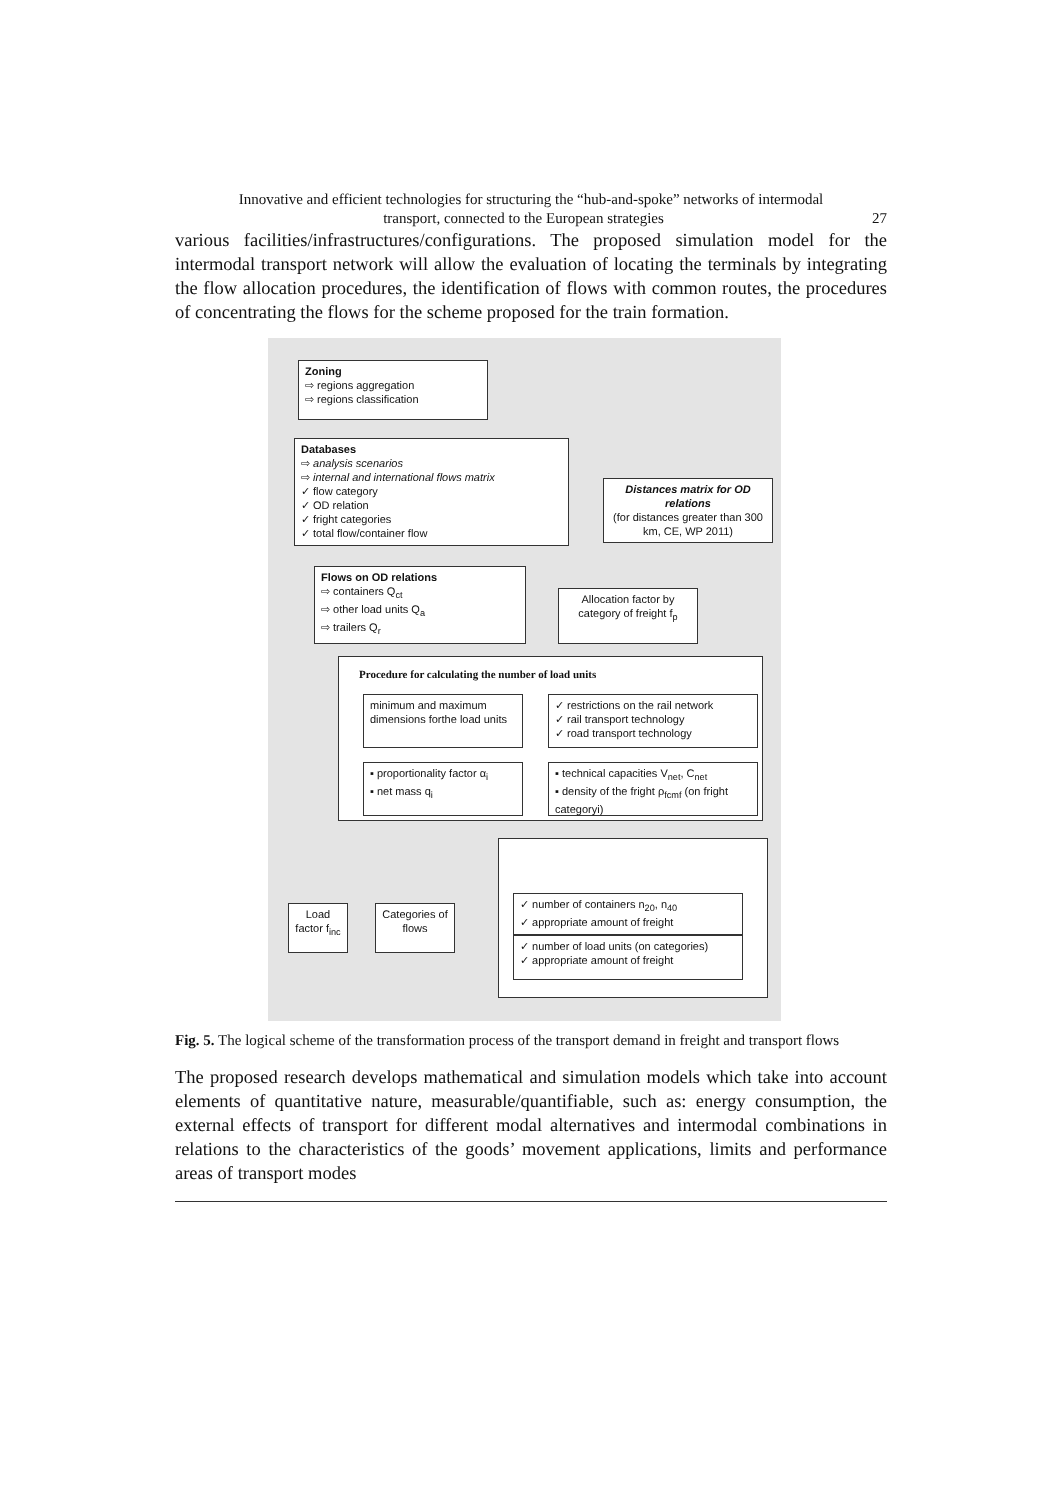Innovative and efficient technologies for structuring the “hub-and-spoke” networks of intermodal
transport, connected to the European strategies 27
various facilities/infrastructures/configurations. The proposed simulation model for the intermodal transport network will allow the evaluation of locating the terminals by integrating the flow allocation procedures, the identification of flows with common routes, the procedures of concentrating the flows for the scheme proposed for the train formation.
Zoning
⇨ regions aggregation
⇨ regions classification
Databases
⇨ analysis scenarios
⇨ internal and international flows matrix
✓ flow category
✓ OD relation
✓ fright categories
✓ total flow/container flow
Distances matrix for OD relations
(for distances greater than 300 km, CE, WP 2011)
Flows on OD relations
⇨ containers Q<sub>ct</sub>
⇨ other load units Q<sub>a</sub>
⇨ trailers Q<sub>r</sub>
Allocation factor by category of freight f<sub>p</sub>
Procedure for calculating the number of load units
minimum and maximum dimensions forthe load units
✓ restrictions on the rail network
✓ rail transport technology
✓ road transport technology
▪ proportionality factor α<sub>i</sub>
▪ net mass q<sub>i</sub>
▪ technical capacities V<sub>net</sub>, C<sub>net</sub>
▪ density of the fright ρ<sub>fcmf</sub> (on fright categoryi)
Load factor f<sub>inc</sub>
Categories of flows
✓ number of containers n<sub>20</sub>, n<sub>40</sub>
✓ appropriate amount of freight
✓ number of load units (on categories)
✓ appropriate amount of freight
Fig. 5. The logical scheme of the transformation process of the transport demand in freight and transport flows
The proposed research develops mathematical and simulation models which take into account elements of quantitative nature, measurable/quantifiable, such as: energy consumption, the external effects of transport for different modal alternatives and intermodal combinations in relations to the characteristics of the goods’ movement applications, limits and performance areas of transport modes